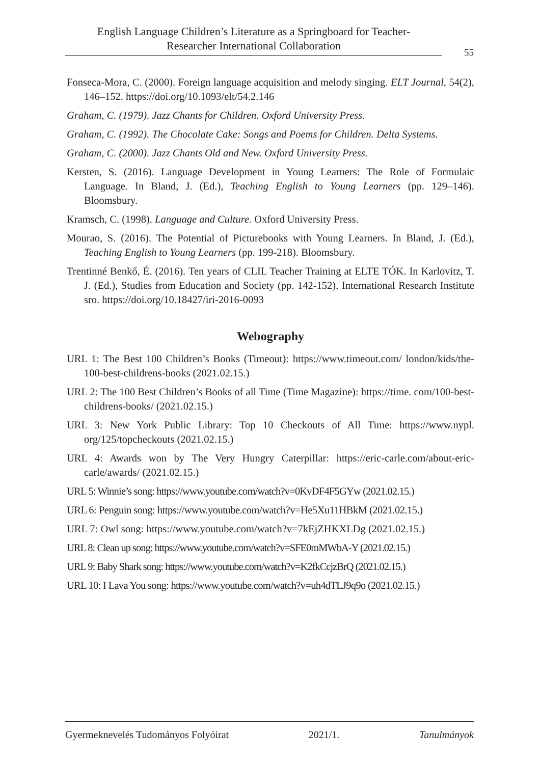English Language Children’s Literature as a Springboard for Teacher-
Researcher International Collaboration
55
Fonseca-Mora, C. (2000). Foreign language acquisition and melody singing. ELT Journal, 54(2), 146–152. https://doi.org/10.1093/elt/54.2.146
Graham, C. (1979). Jazz Chants for Children. Oxford University Press.
Graham, C. (1992). The Chocolate Cake: Songs and Poems for Children. Delta Systems.
Graham, C. (2000). Jazz Chants Old and New. Oxford University Press.
Kersten, S. (2016). Language Development in Young Learners: The Role of Formulaic Language. In Bland, J. (Ed.), Teaching English to Young Learners (pp. 129–146). Bloomsbury.
Kramsch, C. (1998). Language and Culture. Oxford University Press.
Mourao, S. (2016). The Potential of Picturebooks with Young Learners. In Bland, J. (Ed.), Teaching English to Young Learners (pp. 199-218). Bloomsbury.
Trentinné Benkő, É. (2016). Ten years of CLIL Teacher Training at ELTE TÓK. In Karlovitz, T. J. (Ed.), Studies from Education and Society (pp. 142-152). International Research Institute sro. https://doi.org/10.18427/iri-2016-0093
Webography
URL 1: The Best 100 Children’s Books (Timeout): https://www.timeout.com/ london/kids/the-100-best-childrens-books (2021.02.15.)
URL 2: The 100 Best Children’s Books of all Time (Time Magazine): https://time. com/100-best-childrens-books/ (2021.02.15.)
URL 3: New York Public Library: Top 10 Checkouts of All Time: https://www.nypl. org/125/topcheckouts (2021.02.15.)
URL 4: Awards won by The Very Hungry Caterpillar: https://eric-carle.com/about-eric-carle/awards/ (2021.02.15.)
URL 5: Winnie’s song: https://www.youtube.com/watch?v=0KvDF4F5GYw (2021.02.15.)
URL 6: Penguin song: https://www.youtube.com/watch?v=He5Xu11HBkM (2021.02.15.)
URL 7: Owl song: https://www.youtube.com/watch?v=7kEjZHKXLDg (2021.02.15.)
URL 8: Clean up song: https://www.youtube.com/watch?v=SFE0mMWbA-Y (2021.02.15.)
URL 9: Baby Shark song: https://www.youtube.com/watch?v=K2fkCcjzBrQ (2021.02.15.)
URL 10: I Lava You song: https://www.youtube.com/watch?v=uh4dTLJ9q9o (2021.02.15.)
Gyermeknevelés Tudományos Folyóirat 2021/1. Tanulmányok